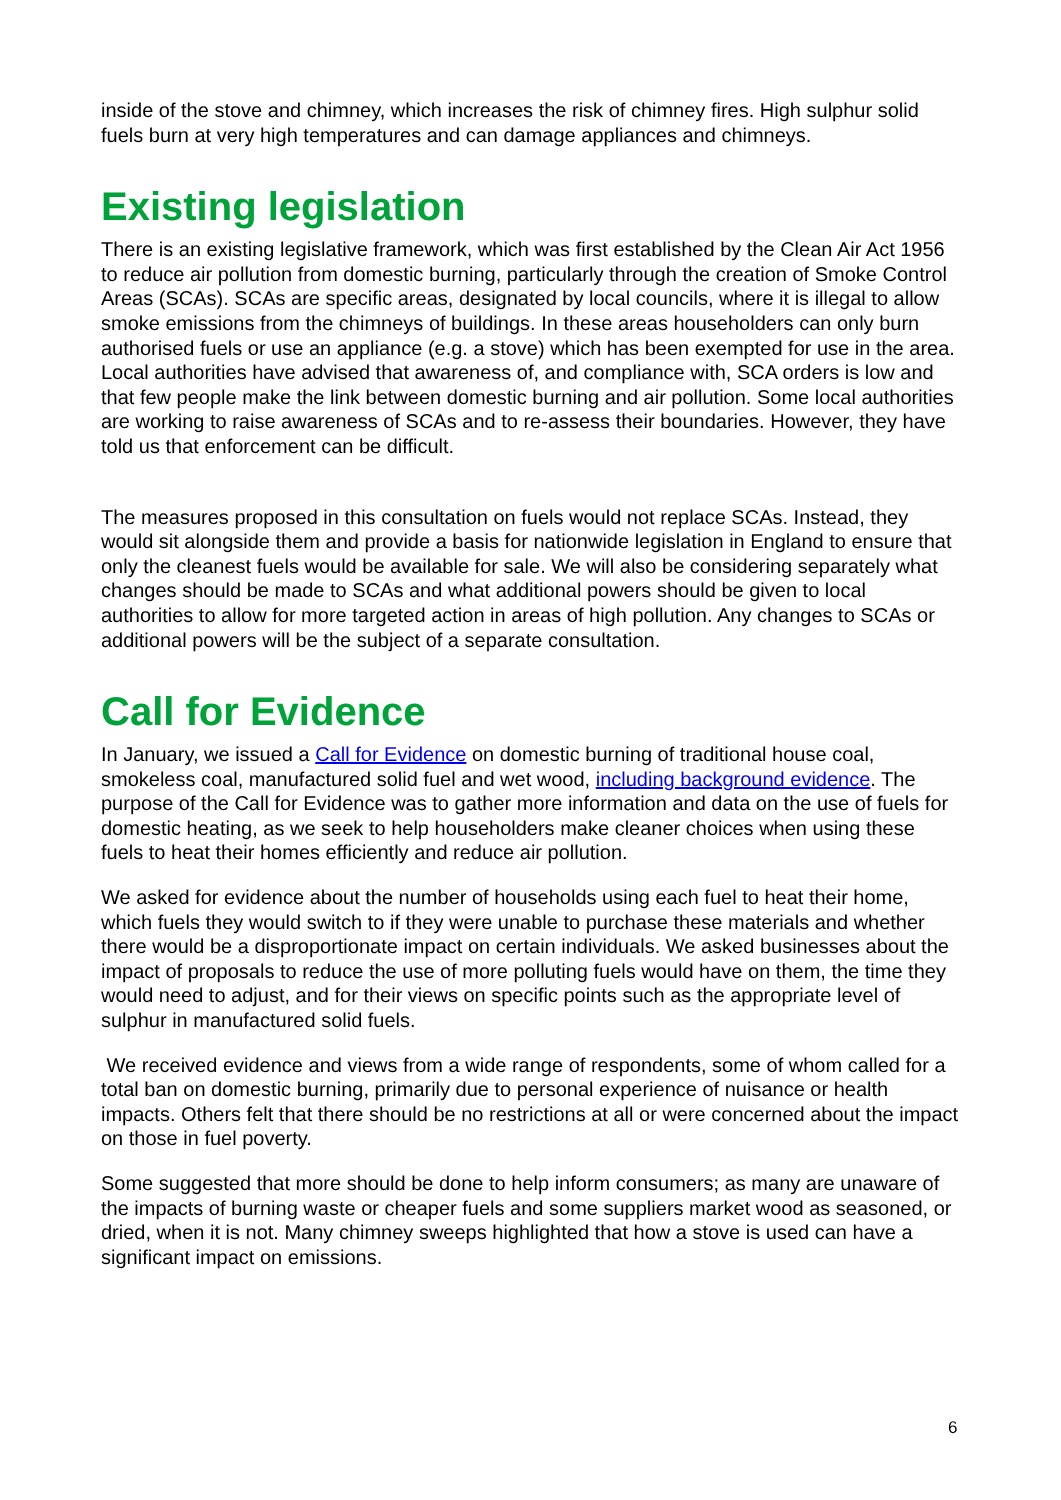inside of the stove and chimney, which increases the risk of chimney fires. High sulphur solid fuels burn at very high temperatures and can damage appliances and chimneys.
Existing legislation
There is an existing legislative framework, which was first established by the Clean Air Act 1956 to reduce air pollution from domestic burning, particularly through the creation of Smoke Control Areas (SCAs). SCAs are specific areas, designated by local councils, where it is illegal to allow smoke emissions from the chimneys of buildings. In these areas householders can only burn authorised fuels or use an appliance (e.g. a stove) which has been exempted for use in the area. Local authorities have advised that awareness of, and compliance with, SCA orders is low and that few people make the link between domestic burning and air pollution. Some local authorities are working to raise awareness of SCAs and to re-assess their boundaries. However, they have told us that enforcement can be difficult.
The measures proposed in this consultation on fuels would not replace SCAs. Instead, they would sit alongside them and provide a basis for nationwide legislation in England to ensure that only the cleanest fuels would be available for sale. We will also be considering separately what changes should be made to SCAs and what additional powers should be given to local authorities to allow for more targeted action in areas of high pollution. Any changes to SCAs or additional powers will be the subject of a separate consultation.
Call for Evidence
In January, we issued a Call for Evidence on domestic burning of traditional house coal, smokeless coal, manufactured solid fuel and wet wood, including background evidence. The purpose of the Call for Evidence was to gather more information and data on the use of fuels for domestic heating, as we seek to help householders make cleaner choices when using these fuels to heat their homes efficiently and reduce air pollution.
We asked for evidence about the number of households using each fuel to heat their home, which fuels they would switch to if they were unable to purchase these materials and whether there would be a disproportionate impact on certain individuals. We asked businesses about the impact of proposals to reduce the use of more polluting fuels would have on them, the time they would need to adjust, and for their views on specific points such as the appropriate level of sulphur in manufactured solid fuels.
We received evidence and views from a wide range of respondents, some of whom called for a total ban on domestic burning, primarily due to personal experience of nuisance or health impacts. Others felt that there should be no restrictions at all or were concerned about the impact on those in fuel poverty.
Some suggested that more should be done to help inform consumers; as many are unaware of the impacts of burning waste or cheaper fuels and some suppliers market wood as seasoned, or dried, when it is not. Many chimney sweeps highlighted that how a stove is used can have a significant impact on emissions.
6